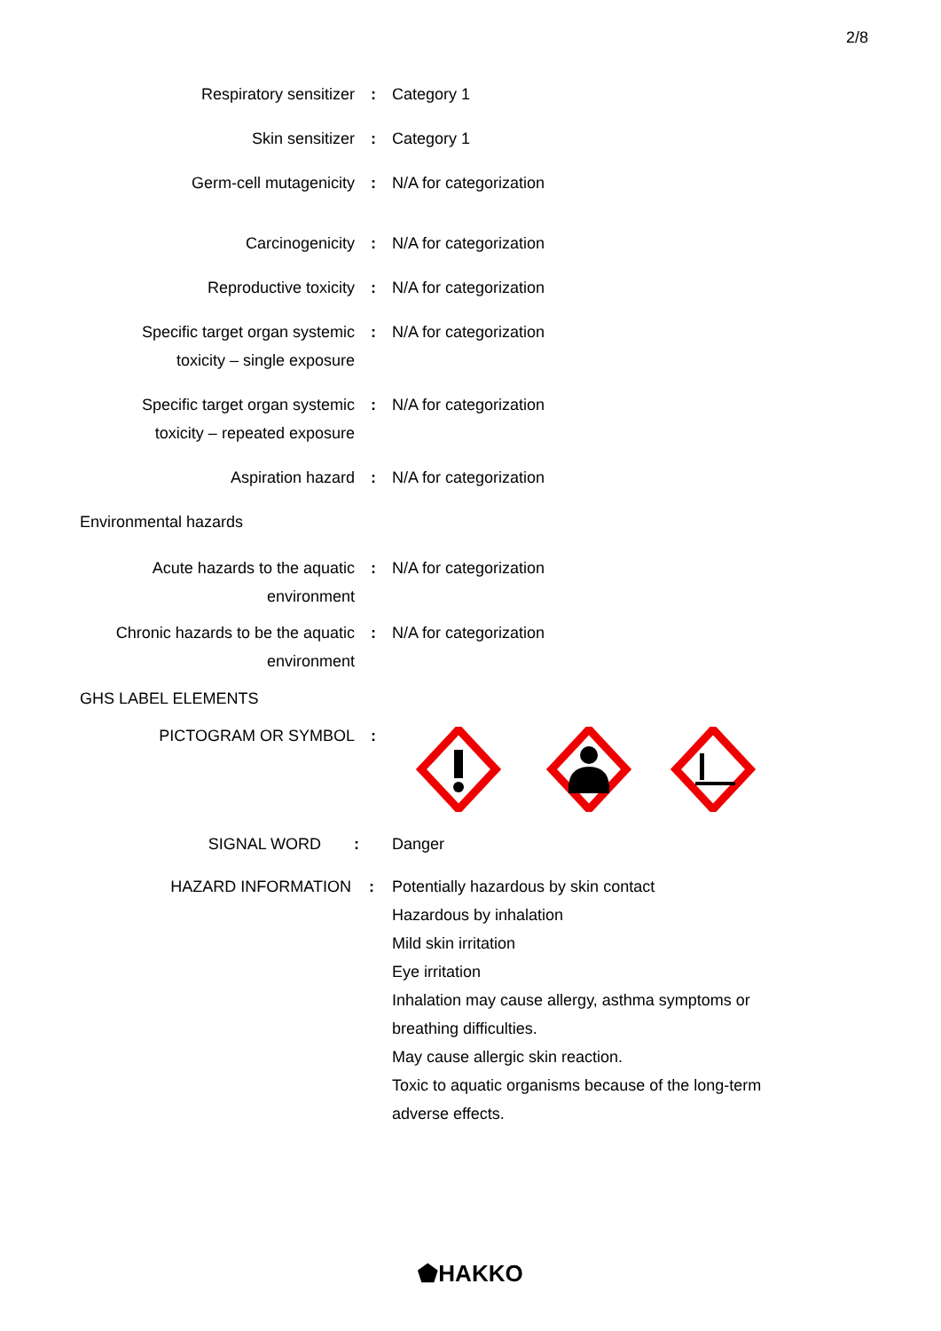2/8
Respiratory sensitizer : Category 1
Skin sensitizer : Category 1
Germ-cell mutagenicity : N/A for categorization
Carcinogenicity : N/A for categorization
Reproductive toxicity : N/A for categorization
Specific target organ systemic
toxicity – single exposure
: N/A for categorization
Specific target organ systemic
toxicity – repeated exposure
: N/A for categorization
Aspiration hazard : N/A for categorization
Environmental hazards
Acute hazards to the aquatic
environment
: N/A for categorization
Chronic hazards to be the aquatic
environment
: N/A for categorization
GHS LABEL ELEMENTS
PICTOGRAM OR SYMBOL :
SIGNAL WORD : Danger
HAZARD INFORMATION : Potentially hazardous by skin contact
Hazardous by inhalation
Mild skin irritation
Eye irritation
Inhalation may cause allergy, asthma symptoms or breathing difficulties.
May cause allergic skin reaction.
Toxic to aquatic organisms because of the long-term adverse effects.
⬟HAKKO